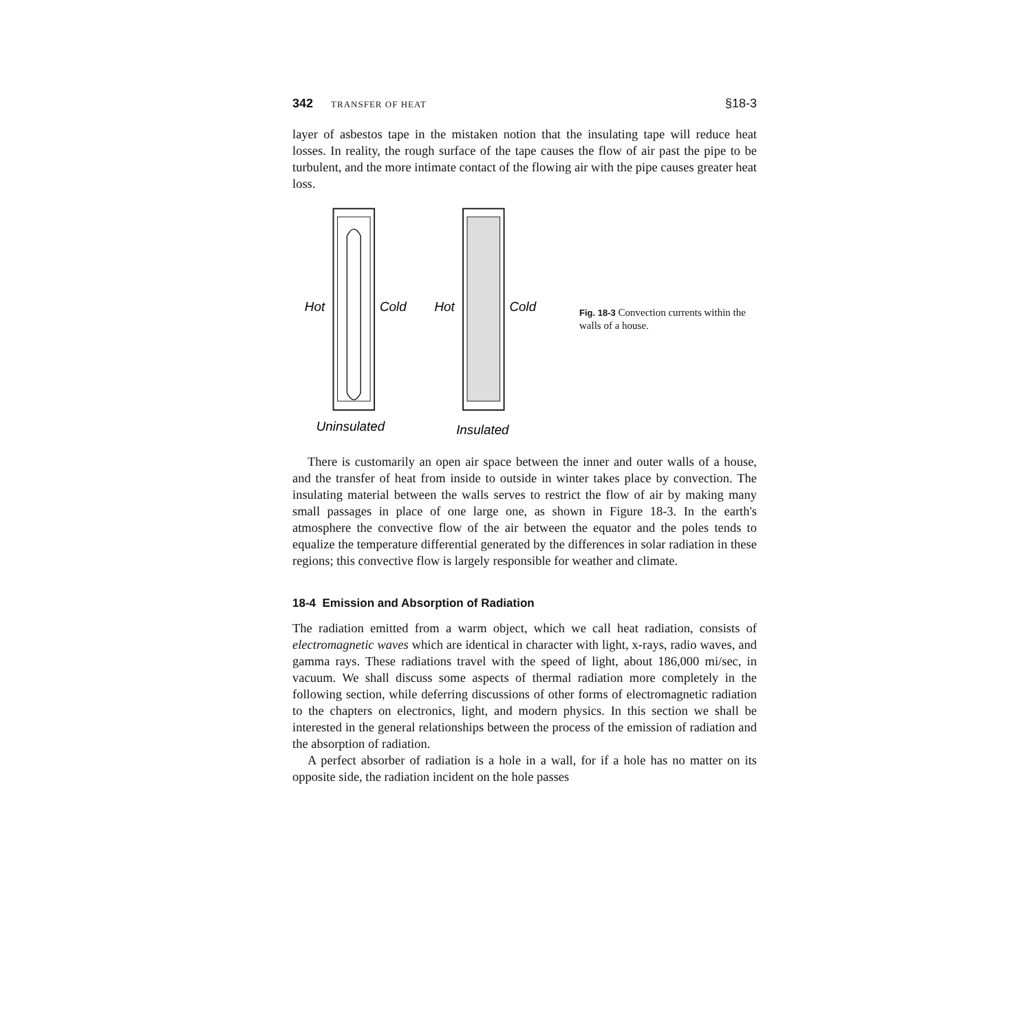342 TRANSFER OF HEAT §18-3
layer of asbestos tape in the mistaken notion that the insulating tape will reduce heat losses. In reality, the rough surface of the tape causes the flow of air past the pipe to be turbulent, and the more intimate contact of the flowing air with the pipe causes greater heat loss.
Hot
Cold
Hot
Cold
Uninsulated
Insulated
Fig. 18-3 Convection currents within the walls of a house.
There is customarily an open air space between the inner and outer walls of a house, and the transfer of heat from inside to outside in winter takes place by convection. The insulating material between the walls serves to restrict the flow of air by making many small passages in place of one large one, as shown in Figure 18-3. In the earth's atmosphere the convective flow of the air between the equator and the poles tends to equalize the temperature differential generated by the differences in solar radiation in these regions; this convective flow is largely responsible for weather and climate.
18-4 Emission and Absorption of Radiation
The radiation emitted from a warm object, which we call heat radiation, consists of electromagnetic waves which are identical in character with light, x-rays, radio waves, and gamma rays. These radiations travel with the speed of light, about 186,000 mi/sec, in vacuum. We shall discuss some aspects of thermal radiation more completely in the following section, while deferring discussions of other forms of electromagnetic radiation to the chapters on electronics, light, and modern physics. In this section we shall be interested in the general relationships between the process of the emission of radiation and the absorption of radiation.
A perfect absorber of radiation is a hole in a wall, for if a hole has no matter on its opposite side, the radiation incident on the hole passes